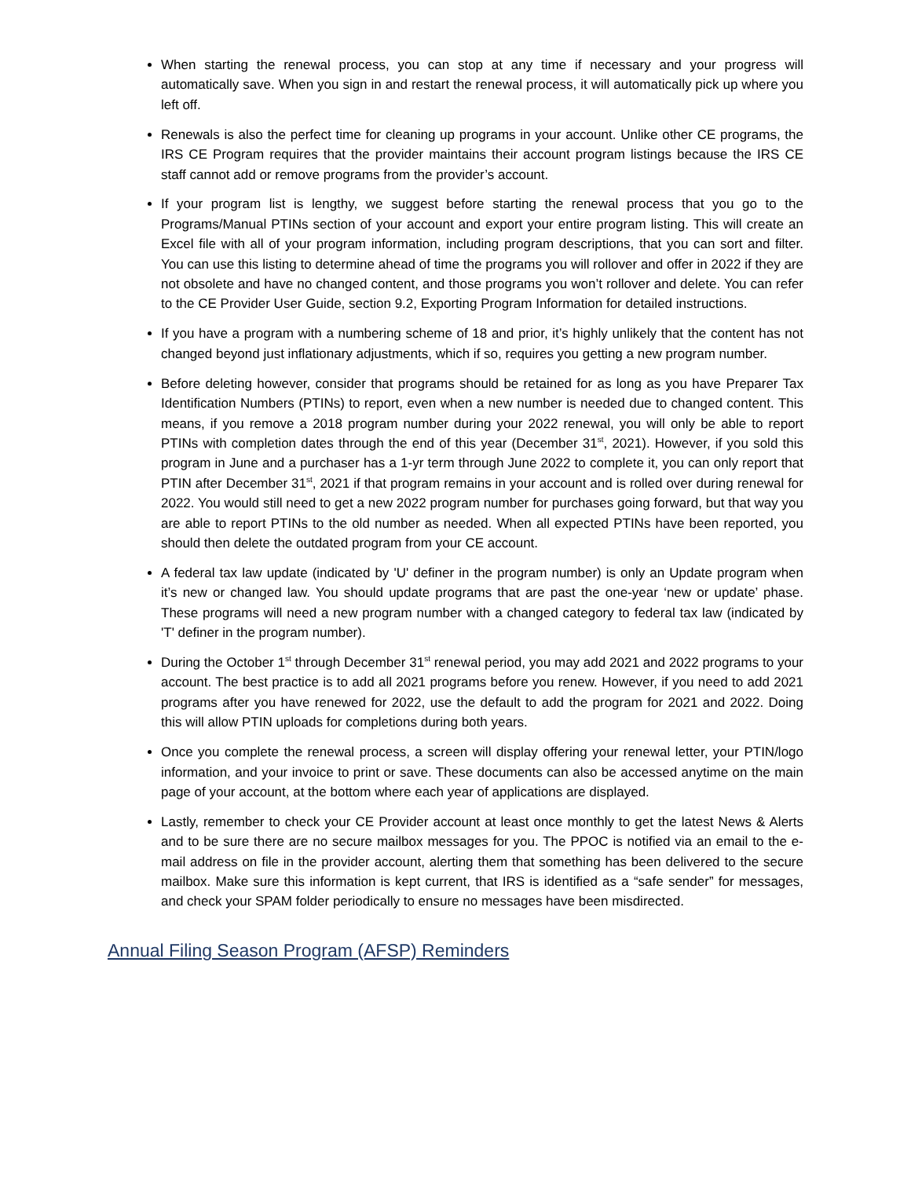When starting the renewal process, you can stop at any time if necessary and your progress will automatically save. When you sign in and restart the renewal process, it will automatically pick up where you left off.
Renewals is also the perfect time for cleaning up programs in your account. Unlike other CE programs, the IRS CE Program requires that the provider maintains their account program listings because the IRS CE staff cannot add or remove programs from the provider’s account.
If your program list is lengthy, we suggest before starting the renewal process that you go to the Programs/Manual PTINs section of your account and export your entire program listing. This will create an Excel file with all of your program information, including program descriptions, that you can sort and filter. You can use this listing to determine ahead of time the programs you will rollover and offer in 2022 if they are not obsolete and have no changed content, and those programs you won’t rollover and delete. You can refer to the CE Provider User Guide, section 9.2, Exporting Program Information for detailed instructions.
If you have a program with a numbering scheme of 18 and prior, it’s highly unlikely that the content has not changed beyond just inflationary adjustments, which if so, requires you getting a new program number.
Before deleting however, consider that programs should be retained for as long as you have Preparer Tax Identification Numbers (PTINs) to report, even when a new number is needed due to changed content. This means, if you remove a 2018 program number during your 2022 renewal, you will only be able to report PTINs with completion dates through the end of this year (December 31<sup>st</sup>, 2021). However, if you sold this program in June and a purchaser has a 1-yr term through June 2022 to complete it, you can only report that PTIN after December 31<sup>st</sup>, 2021 if that program remains in your account and is rolled over during renewal for 2022. You would still need to get a new 2022 program number for purchases going forward, but that way you are able to report PTINs to the old number as needed. When all expected PTINs have been reported, you should then delete the outdated program from your CE account.
A federal tax law update (indicated by 'U' definer in the program number) is only an Update program when it’s new or changed law. You should update programs that are past the one-year ‘new or update’ phase. These programs will need a new program number with a changed category to federal tax law (indicated by 'T' definer in the program number).
During the October 1<sup>st</sup> through December 31<sup>st</sup> renewal period, you may add 2021 and 2022 programs to your account. The best practice is to add all 2021 programs before you renew. However, if you need to add 2021 programs after you have renewed for 2022, use the default to add the program for 2021 and 2022. Doing this will allow PTIN uploads for completions during both years.
Once you complete the renewal process, a screen will display offering your renewal letter, your PTIN/logo information, and your invoice to print or save. These documents can also be accessed anytime on the main page of your account, at the bottom where each year of applications are displayed.
Lastly, remember to check your CE Provider account at least once monthly to get the latest News & Alerts and to be sure there are no secure mailbox messages for you. The PPOC is notified via an email to the e-mail address on file in the provider account, alerting them that something has been delivered to the secure mailbox. Make sure this information is kept current, that IRS is identified as a “safe sender” for messages, and check your SPAM folder periodically to ensure no messages have been misdirected.
Annual Filing Season Program (AFSP) Reminders